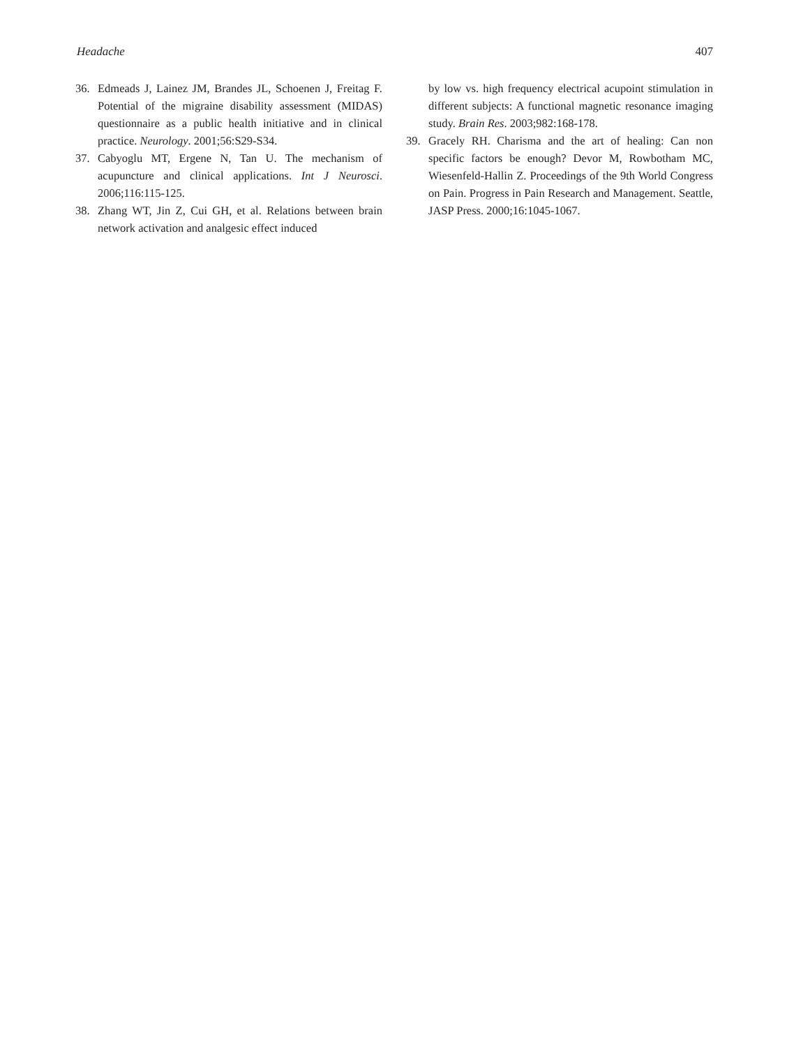Headache 407
36. Edmeads J, Lainez JM, Brandes JL, Schoenen J, Freitag F. Potential of the migraine disability assessment (MIDAS) questionnaire as a public health initiative and in clinical practice. Neurology. 2001;56:S29-S34.
37. Cabyoglu MT, Ergene N, Tan U. The mechanism of acupuncture and clinical applications. Int J Neurosci. 2006;116:115-125.
38. Zhang WT, Jin Z, Cui GH, et al. Relations between brain network activation and analgesic effect induced
by low vs. high frequency electrical acupoint stimulation in different subjects: A functional magnetic resonance imaging study. Brain Res. 2003;982:168-178.
39. Gracely RH. Charisma and the art of healing: Can non specific factors be enough? Devor M, Rowbotham MC, Wiesenfeld-Hallin Z. Proceedings of the 9th World Congress on Pain. Progress in Pain Research and Management. Seattle, JASP Press. 2000;16:1045-1067.